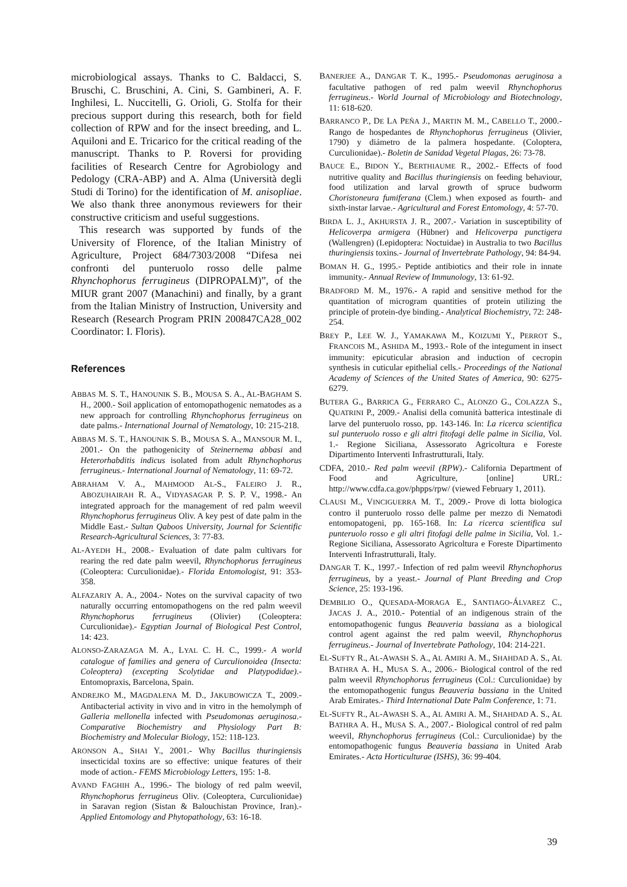microbiological assays. Thanks to C. Baldacci, S. Bruschi, C. Bruschini, A. Cini, S. Gambineri, A. F. Inghilesi, L. Nuccitelli, G. Orioli, G. Stolfa for their precious support during this research, both for field collection of RPW and for the insect breeding, and L. Aquiloni and E. Tricarico for the critical reading of the manuscript. Thanks to P. Roversi for providing facilities of Research Centre for Agrobiology and Pedology (CRA-ABP) and A. Alma (Università degli Studi di Torino) for the identification of M. anisopliae. We also thank three anonymous reviewers for their constructive criticism and useful suggestions.
This research was supported by funds of the University of Florence, of the Italian Ministry of Agriculture, Project 684/7303/2008 “Difesa nei confronti del punteruolo rosso delle palme Rhynchophorus ferrugineus (DIPROPALM)”, of the MIUR grant 2007 (Manachini) and finally, by a grant from the Italian Ministry of Instruction, University and Research (Research Program PRIN 200847CA28_002 Coordinator: I. Floris).
References
ABBAS M. S. T., HANOUNIK S. B., MOUSA S. A., AL-BAGHAM S. H., 2000.- Soil application of entomopathogenic nematodes as a new approach for controlling Rhynchophorus ferrugineus on date palms.- International Journal of Nematology, 10: 215-218.
ABBAS M. S. T., HANOUNIK S. B., MOUSA S. A., MANSOUR M. I., 2001.- On the pathogenicity of Steinernema abbasi and Heterorhabditis indicus isolated from adult Rhynchophorus ferrugineus.- International Journal of Nematology, 11: 69-72.
ABRAHAM V. A., MAHMOOD AL-S., FALEIRO J. R., ABOZUHAIRAH R. A., VIDYASAGAR P. S. P. V., 1998.- An integrated approach for the management of red palm weevil Rhynchophorus ferrugineus Oliv. A key pest of date palm in the Middle East.- Sultan Qaboos University, Journal for Scientific Research-Agricultural Sciences, 3: 77-83.
AL-AYEDH H., 2008.- Evaluation of date palm cultivars for rearing the red date palm weevil, Rhynchophorus ferrugineus (Coleoptera: Curculionidae).- Florida Entomologist, 91: 353-358.
ALFAZARIY A. A., 2004.- Notes on the survival capacity of two naturally occurring entomopathogens on the red palm weevil Rhynchophorus ferrugineus (Olivier) (Coleoptera: Curculionidae).- Egyptian Journal of Biological Pest Control, 14: 423.
ALONSO-ZARAZAGA M. A., LYAL C. H. C., 1999.- A world catalogue of families and genera of Curculionoidea (Insecta: Coleoptera) (excepting Scolytidae and Platypodidae).- Entomopraxis, Barcelona, Spain.
ANDREJKO M., MAGDALENA M. D., JAKUBOWICZA T., 2009.- Antibacterial activity in vivo and in vitro in the hemolymph of Galleria mellonella infected with Pseudomonas aeruginosa.- Comparative Biochemistry and Physiology Part B: Biochemistry and Molecular Biology, 152: 118-123.
ARONSON A., SHAI Y., 2001.- Why Bacillus thuringiensis insecticidal toxins are so effective: unique features of their mode of action.- FEMS Microbiology Letters, 195: 1-8.
AVAND FAGHIH A., 1996.- The biology of red palm weevil, Rhynchophorus ferrugineus Oliv. (Coleoptera, Curculionidae) in Saravan region (Sistan & Balouchistan Province, Iran).- Applied Entomology and Phytopathology, 63: 16-18.
BANERJEE A., DANGAR T. K., 1995.- Pseudomonas aeruginosa a facultative pathogen of red palm weevil Rhynchophorus ferrugineus.- World Journal of Microbiology and Biotechnology, 11: 618-620.
BARRANCO P., DE LA PEÑA J., MARTIN M. M., CABELLO T., 2000.- Rango de hospedantes de Rhynchophorus ferrugineus (Olivier, 1790) y diámetro de la palmera hospedante. (Coloptera, Curculionidae).- Boletin de Sanidad Vegetal Plagas, 26: 73-78.
BAUCE E., BIDON Y., BERTHIAUME R., 2002.- Effects of food nutritive quality and Bacillus thuringiensis on feeding behaviour, food utilization and larval growth of spruce budworm Choristoneura fumiferana (Clem.) when exposed as fourth- and sixth-instar larvae.- Agricultural and Forest Entomology, 4: 57-70.
BIRDA L. J., AKHURSTA J. R., 2007.- Variation in susceptibility of Helicoverpa armigera (Hübner) and Helicoverpa punctigera (Wallengren) (Lepidoptera: Noctuidae) in Australia to two Bacillus thuringiensis toxins.- Journal of Invertebrate Pathology, 94: 84-94.
BOMAN H. G., 1995.- Peptide antibiotics and their role in innate immunity.- Annual Review of Immunology, 13: 61-92.
BRADFORD M. M., 1976.- A rapid and sensitive method for the quantitation of microgram quantities of protein utilizing the principle of protein-dye binding.- Analytical Biochemistry, 72: 248-254.
BREY P., LEE W. J., YAMAKAWA M., KOIZUMI Y., PERROT S., FRANCOIS M., ASHIDA M., 1993.- Role of the integument in insect immunity: epicuticular abrasion and induction of cecropin synthesis in cuticular epithelial cells.- Proceedings of the National Academy of Sciences of the United States of America, 90: 6275-6279.
BUTERA G., BARRICA G., FERRARO C., ALONZO G., COLAZZA S., QUATRINI P., 2009.- Analisi della comunità batterica intestinale di larve del punteruolo rosso, pp. 143-146. In: La ricerca scientifica sul punteruolo rosso e gli altri fitofagi delle palme in Sicilia, Vol. 1.- Regione Siciliana, Assessorato Agricoltura e Foreste Dipartimento Interventi Infrastrutturali, Italy.
CDFA, 2010.- Red palm weevil (RPW).- California Department of Food and Agriculture, [online] URL: http://www.cdfa.ca.gov/phpps/rpw/ (viewed February 1, 2011).
CLAUSI M., VINCIGUERRA M. T., 2009.- Prove di lotta biologica contro il punteruolo rosso delle palme per mezzo di Nematodi entomopatogeni, pp. 165-168. In: La ricerca scientifica sul punteruolo rosso e gli altri fitofagi delle palme in Sicilia, Vol. 1.- Regione Siciliana, Assessorato Agricoltura e Foreste Dipartimento Interventi Infrastrutturali, Italy.
DANGAR T. K., 1997.- Infection of red palm weevil Rhynchophorus ferrugineus, by a yeast.- Journal of Plant Breeding and Crop Science, 25: 193-196.
DEMBILIO O., QUESADA-MORAGA E., SANTIAGO-ÁLVAREZ C., JACAS J. A., 2010.- Potential of an indigenous strain of the entomopathogenic fungus Beauveria bassiana as a biological control agent against the red palm weevil, Rhynchophorus ferrugineus.- Journal of Invertebrate Pathology, 104: 214-221.
EL-SUFTY R., AL-AWASH S. A., AL AMIRI A. M., SHAHDAD A. S., AL BATHRA A. H., MUSA S. A., 2006.- Biological control of the red palm weevil Rhynchophorus ferrugineus (Col.: Curculionidae) by the entomopathogenic fungus Beauveria bassiana in the United Arab Emirates.- Third International Date Palm Conference, 1: 71.
EL-SUFTY R., AL-AWASH S. A., AL AMIRI A. M., SHAHDAD A. S., AL BATHRA A. H., MUSA S. A., 2007.- Biological control of red palm weevil, Rhynchophorus ferrugineus (Col.: Curculionidae) by the entomopathogenic fungus Beauveria bassiana in United Arab Emirates.- Acta Horticulturae (ISHS), 36: 99-404.
39